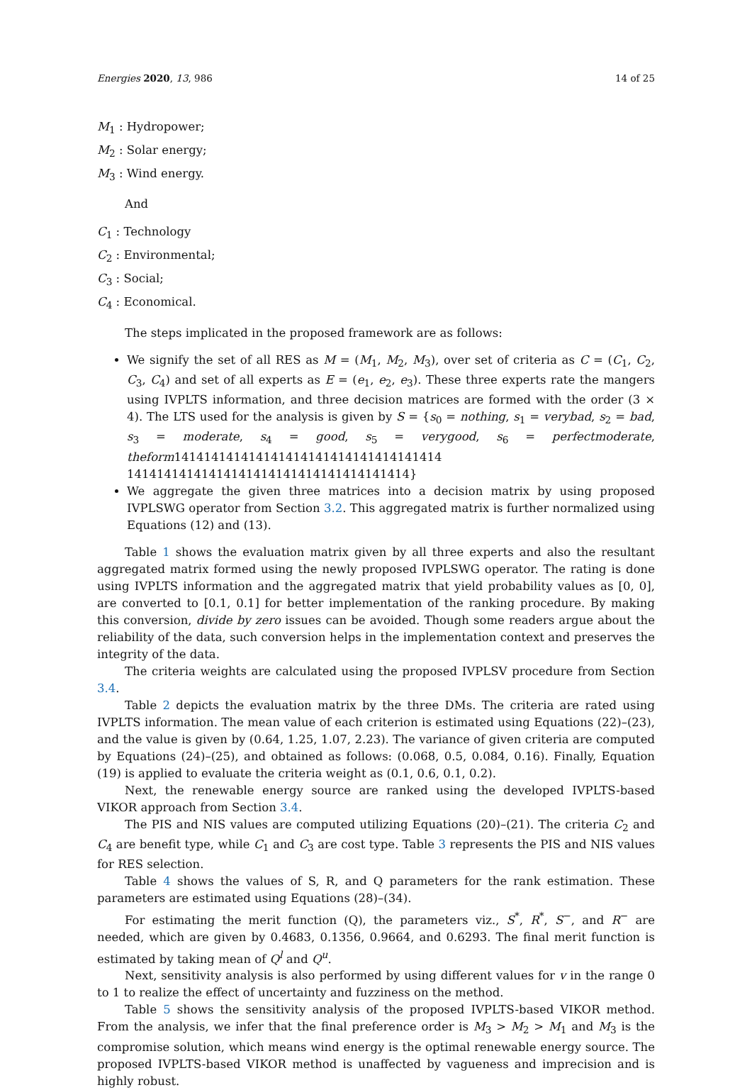Energies 2020, 13, 986 14 of 25
M<sub>1</sub> : Hydropower;
M<sub>2</sub> : Solar energy;
M<sub>3</sub> : Wind energy.
And
C<sub>1</sub> : Technology
C<sub>2</sub> : Environmental;
C<sub>3</sub> : Social;
C<sub>4</sub> : Economical.
The steps implicated in the proposed framework are as follows:
We signify the set of all RES as M = (M<sub>1</sub>, M<sub>2</sub>, M<sub>3</sub>), over set of criteria as C = (C<sub>1</sub>, C<sub>2</sub>, C<sub>3</sub>, C<sub>4</sub>) and set of all experts as E = (e<sub>1</sub>, e<sub>2</sub>, e<sub>3</sub>). These three experts rate the mangers using IVPLTS information, and three decision matrices are formed with the order (3 × 4). The LTS used for the analysis is given by S = {s<sub>0</sub> = nothing, s<sub>1</sub> = verybad, s<sub>2</sub> = bad, s<sub>3</sub> = moderate, s<sub>4</sub> = good, s<sub>5</sub> = verygood, s<sub>6</sub> = perfectmoderate, theform141414141414141414141414141414141414 14141414141414141414141414141414141414}
We aggregate the given three matrices into a decision matrix by using proposed IVPLSWG operator from Section 3.2. This aggregated matrix is further normalized using Equations (12) and (13).
Table 1 shows the evaluation matrix given by all three experts and also the resultant aggregated matrix formed using the newly proposed IVPLSWG operator. The rating is done using IVPLTS information and the aggregated matrix that yield probability values as [0, 0], are converted to [0.1, 0.1] for better implementation of the ranking procedure. By making this conversion, divide by zero issues can be avoided. Though some readers argue about the reliability of the data, such conversion helps in the implementation context and preserves the integrity of the data.
The criteria weights are calculated using the proposed IVPLSV procedure from Section 3.4.
Table 2 depicts the evaluation matrix by the three DMs. The criteria are rated using IVPLTS information. The mean value of each criterion is estimated using Equations (22)–(23), and the value is given by (0.64, 1.25, 1.07, 2.23). The variance of given criteria are computed by Equations (24)–(25), and obtained as follows: (0.068, 0.5, 0.084, 0.16). Finally, Equation (19) is applied to evaluate the criteria weight as (0.1, 0.6, 0.1, 0.2).
Next, the renewable energy source are ranked using the developed IVPLTS-based VIKOR approach from Section 3.4.
The PIS and NIS values are computed utilizing Equations (20)–(21). The criteria C<sub>2</sub> and C<sub>4</sub> are benefit type, while C<sub>1</sub> and C<sub>3</sub> are cost type. Table 3 represents the PIS and NIS values for RES selection.
Table 4 shows the values of S, R, and Q parameters for the rank estimation. These parameters are estimated using Equations (28)–(34).
For estimating the merit function (Q), the parameters viz., S<sup>*</sup>, R<sup>*</sup>, S<sup>−</sup>, and R<sup>−</sup> are needed, which are given by 0.4683, 0.1356, 0.9664, and 0.6293. The final merit function is estimated by taking mean of Q<sup>l</sup> and Q<sup>u</sup>.
Next, sensitivity analysis is also performed by using different values for v in the range 0 to 1 to realize the effect of uncertainty and fuzziness on the method.
Table 5 shows the sensitivity analysis of the proposed IVPLTS-based VIKOR method. From the analysis, we infer that the final preference order is M<sub>3</sub> > M<sub>2</sub> > M<sub>1</sub> and M<sub>3</sub> is the compromise solution, which means wind energy is the optimal renewable energy source. The proposed IVPLTS-based VIKOR method is unaffected by vagueness and imprecision and is highly robust.